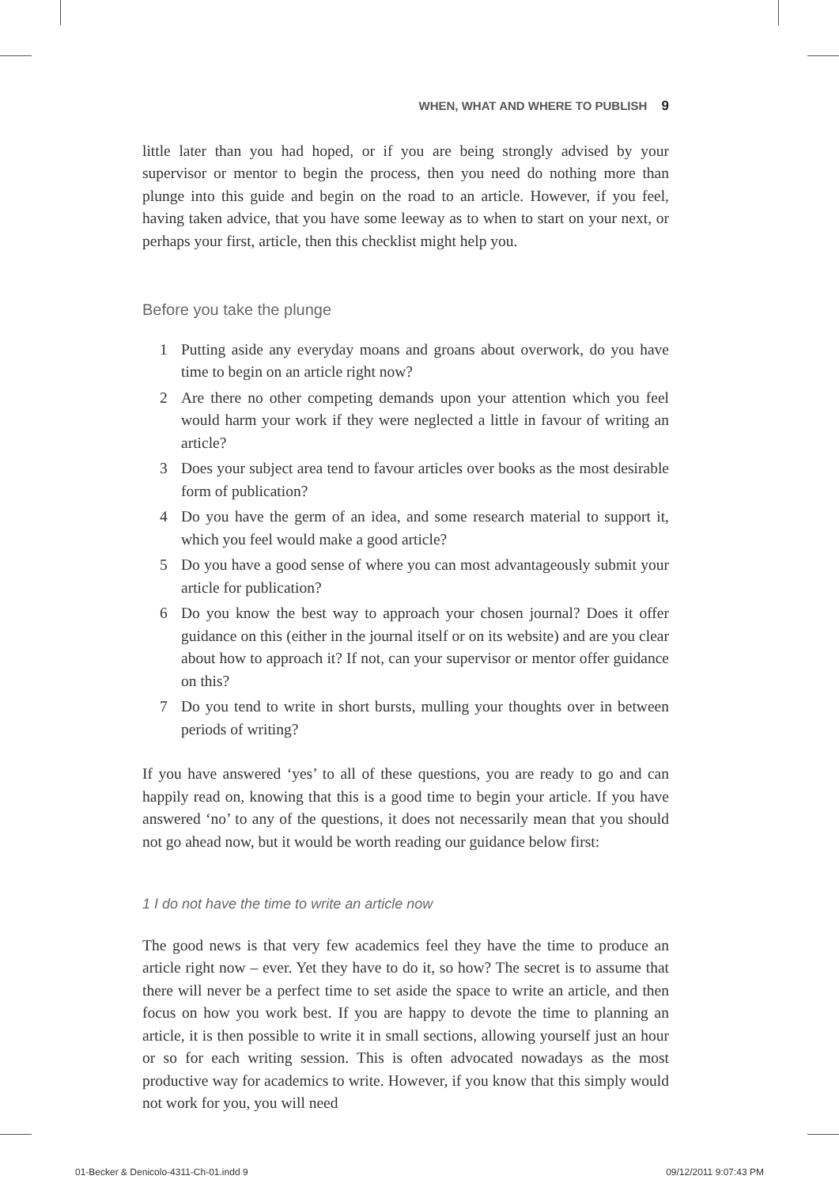WHEN, WHAT AND WHERE TO PUBLISH 9
little later than you had hoped, or if you are being strongly advised by your supervisor or mentor to begin the process, then you need do nothing more than plunge into this guide and begin on the road to an article. However, if you feel, having taken advice, that you have some leeway as to when to start on your next, or perhaps your first, article, then this checklist might help you.
Before you take the plunge
1 Putting aside any everyday moans and groans about overwork, do you have time to begin on an article right now?
2 Are there no other competing demands upon your attention which you feel would harm your work if they were neglected a little in favour of writing an article?
3 Does your subject area tend to favour articles over books as the most desirable form of publication?
4 Do you have the germ of an idea, and some research material to support it, which you feel would make a good article?
5 Do you have a good sense of where you can most advantageously submit your article for publication?
6 Do you know the best way to approach your chosen journal? Does it offer guidance on this (either in the journal itself or on its website) and are you clear about how to approach it? If not, can your supervisor or mentor offer guidance on this?
7 Do you tend to write in short bursts, mulling your thoughts over in between periods of writing?
If you have answered ‘yes’ to all of these questions, you are ready to go and can happily read on, knowing that this is a good time to begin your article. If you have answered ‘no’ to any of the questions, it does not necessarily mean that you should not go ahead now, but it would be worth reading our guidance below first:
1 I do not have the time to write an article now
The good news is that very few academics feel they have the time to produce an article right now – ever. Yet they have to do it, so how? The secret is to assume that there will never be a perfect time to set aside the space to write an article, and then focus on how you work best. If you are happy to devote the time to planning an article, it is then possible to write it in small sections, allowing yourself just an hour or so for each writing session. This is often advocated nowadays as the most productive way for academics to write. However, if you know that this simply would not work for you, you will need
01-Becker & Denicolo-4311-Ch-01.indd 9
09/12/2011 9:07:43 PM